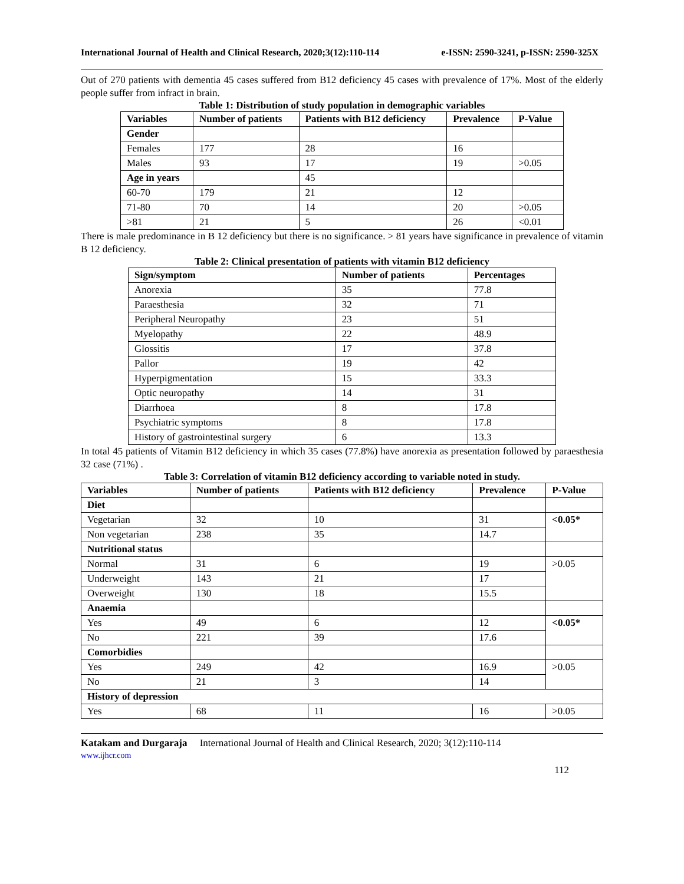International Journal of Health and Clinical Research, 2020;3(12):110-114 e-ISSN: 2590-3241, p-ISSN: 2590-325X
Out of 270 patients with dementia 45 cases suffered from B12 deficiency 45 cases with prevalence of 17%. Most of the elderly people suffer from infract in brain.
Table 1: Distribution of study population in demographic variables
| Variables | Number of patients | Patients with B12 deficiency | Prevalence | P-Value |
| --- | --- | --- | --- | --- |
| Gender | | | | |
| Females | 177 | 28 | 16 | |
| Males | 93 | 17 | 19 | >0.05 |
| Age in years | | 45 | | |
| 60-70 | 179 | 21 | 12 | |
| 71-80 | 70 | 14 | 20 | >0.05 |
| >81 | 21 | 5 | 26 | <0.01 |
There is male predominance in B 12 deficiency but there is no significance. > 81 years have significance in prevalence of vitamin B 12 deficiency.
Table 2: Clinical presentation of patients with vitamin B12 deficiency
| Sign/symptom | Number of patients | Percentages |
| --- | --- | --- |
| Anorexia | 35 | 77.8 |
| Paraesthesia | 32 | 71 |
| Peripheral Neuropathy | 23 | 51 |
| Myelopathy | 22 | 48.9 |
| Glossitis | 17 | 37.8 |
| Pallor | 19 | 42 |
| Hyperpigmentation | 15 | 33.3 |
| Optic neuropathy | 14 | 31 |
| Diarrhoea | 8 | 17.8 |
| Psychiatric symptoms | 8 | 17.8 |
| History of gastrointestinal surgery | 6 | 13.3 |
In total 45 patients of Vitamin B12 deficiency in which 35 cases (77.8%) have anorexia as presentation followed by paraesthesia 32 case (71%) .
Table 3: Correlation of vitamin B12 deficiency according to variable noted in study.
| Variables | Number of patients | Patients with B12 deficiency | Prevalence | P-Value |
| --- | --- | --- | --- | --- |
| Diet | | | | |
| Vegetarian | 32 | 10 | 31 | <0.05* |
| Non vegetarian | 238 | 35 | 14.7 | |
| Nutritional status | | | | |
| Normal | 31 | 6 | 19 | >0.05 |
| Underweight | 143 | 21 | 17 | |
| Overweight | 130 | 18 | 15.5 | |
| Anaemia | | | | |
| Yes | 49 | 6 | 12 | <0.05* |
| No | 221 | 39 | 17.6 | |
| Comorbidies | | | | |
| Yes | 249 | 42 | 16.9 | >0.05 |
| No | 21 | 3 | 14 | |
| History of depression | | | | |
| Yes | 68 | 11 | 16 | >0.05 |
Katakam and Durgaraja International Journal of Health and Clinical Research, 2020; 3(12):110-114
www.ijhcr.com
112